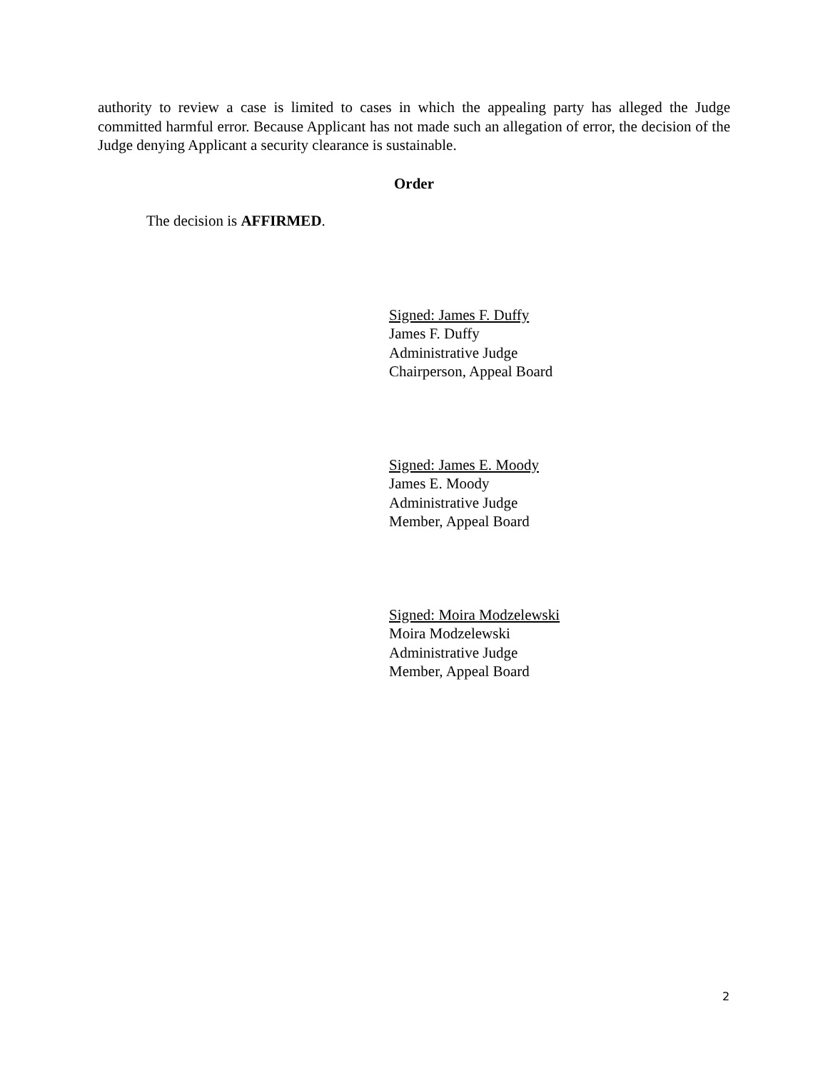authority to review a case is limited to cases in which the appealing party has alleged the Judge committed harmful error. Because Applicant has not made such an allegation of error, the decision of the Judge denying Applicant a security clearance is sustainable.
Order
The decision is AFFIRMED.
Signed: James F. Duffy
James F. Duffy
Administrative Judge
Chairperson, Appeal Board
Signed: James E. Moody
James E. Moody
Administrative Judge
Member, Appeal Board
Signed: Moira Modzelewski
Moira Modzelewski
Administrative Judge
Member, Appeal Board
2